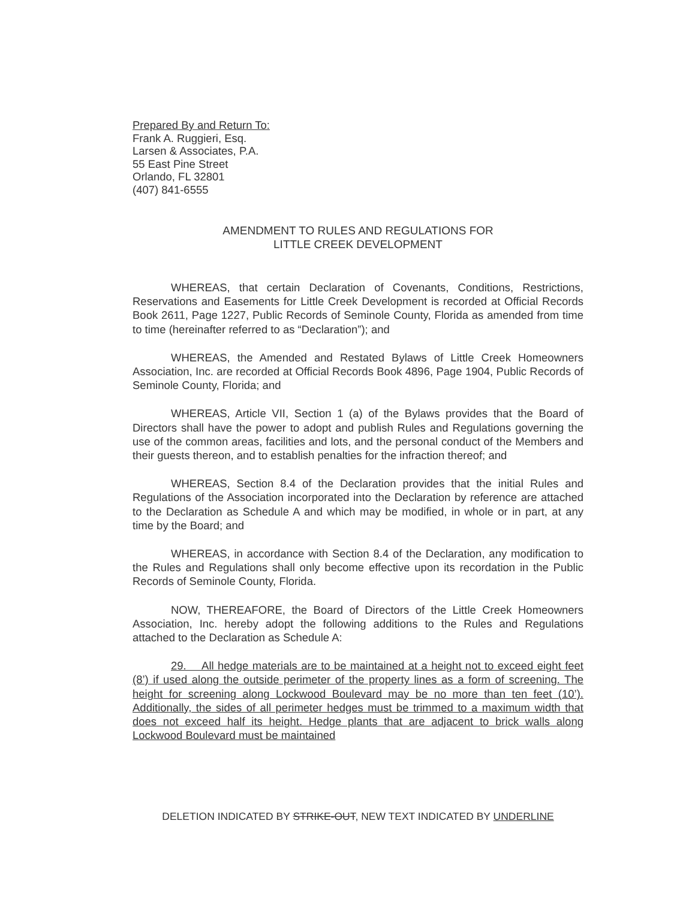Prepared By and Return To:
Frank A. Ruggieri, Esq.
Larsen & Associates, P.A.
55 East Pine Street
Orlando, FL 32801
(407) 841-6555
AMENDMENT TO RULES AND REGULATIONS FOR
LITTLE CREEK DEVELOPMENT
WHEREAS, that certain Declaration of Covenants, Conditions, Restrictions, Reservations and Easements for Little Creek Development is recorded at Official Records Book 2611, Page 1227, Public Records of Seminole County, Florida as amended from time to time (hereinafter referred to as “Declaration”); and
WHEREAS, the Amended and Restated Bylaws of Little Creek Homeowners Association, Inc. are recorded at Official Records Book 4896, Page 1904, Public Records of Seminole County, Florida; and
WHEREAS, Article VII, Section 1 (a) of the Bylaws provides that the Board of Directors shall have the power to adopt and publish Rules and Regulations governing the use of the common areas, facilities and lots, and the personal conduct of the Members and their guests thereon, and to establish penalties for the infraction thereof; and
WHEREAS, Section 8.4 of the Declaration provides that the initial Rules and Regulations of the Association incorporated into the Declaration by reference are attached to the Declaration as Schedule A and which may be modified, in whole or in part, at any time by the Board; and
WHEREAS, in accordance with Section 8.4 of the Declaration, any modification to the Rules and Regulations shall only become effective upon its recordation in the Public Records of Seminole County, Florida.
NOW, THEREAFORE, the Board of Directors of the Little Creek Homeowners Association, Inc. hereby adopt the following additions to the Rules and Regulations attached to the Declaration as Schedule A:
29. All hedge materials are to be maintained at a height not to exceed eight feet (8’) if used along the outside perimeter of the property lines as a form of screening. The height for screening along Lockwood Boulevard may be no more than ten feet (10’). Additionally, the sides of all perimeter hedges must be trimmed to a maximum width that does not exceed half its height. Hedge plants that are adjacent to brick walls along Lockwood Boulevard must be maintained
DELETION INDICATED BY STRIKE-OUT, NEW TEXT INDICATED BY UNDERLINE